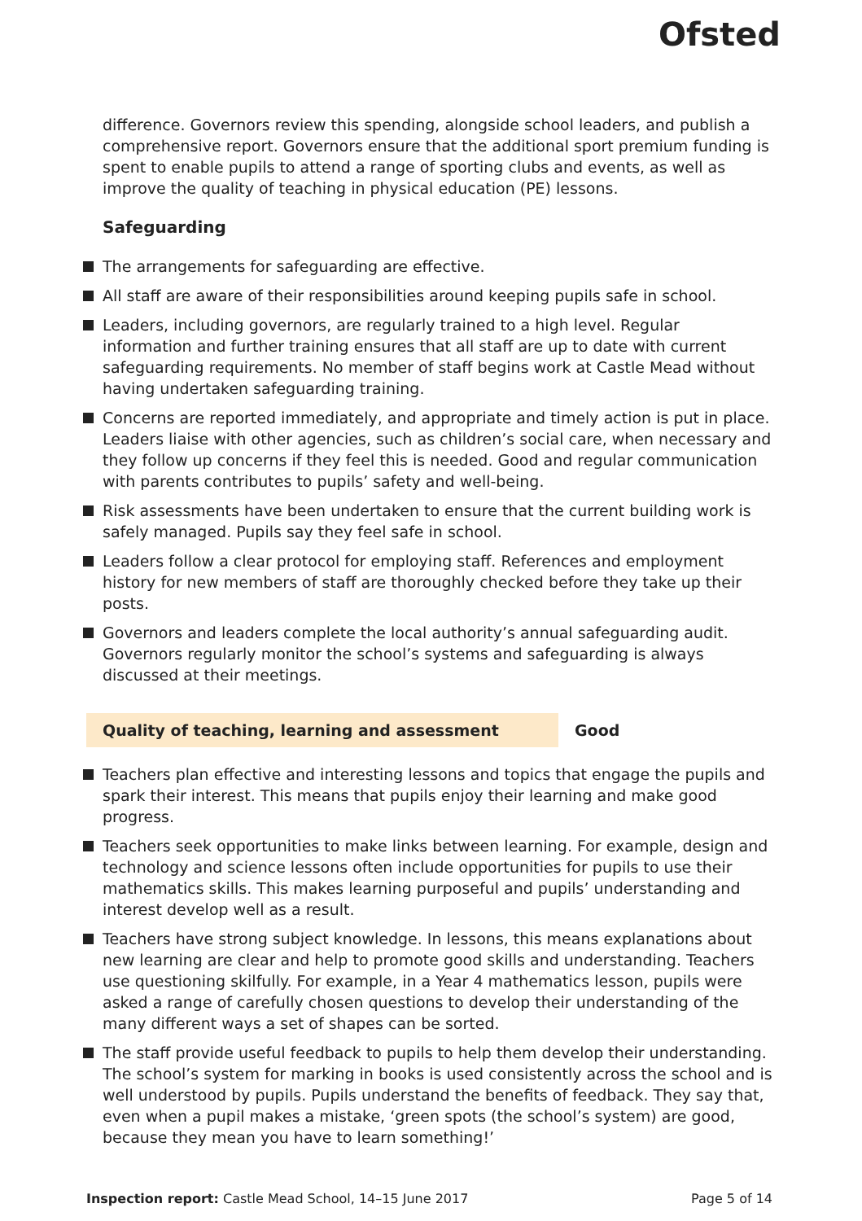Ofsted
difference. Governors review this spending, alongside school leaders, and publish a comprehensive report. Governors ensure that the additional sport premium funding is spent to enable pupils to attend a range of sporting clubs and events, as well as improve the quality of teaching in physical education (PE) lessons.
Safeguarding
The arrangements for safeguarding are effective.
All staff are aware of their responsibilities around keeping pupils safe in school.
Leaders, including governors, are regularly trained to a high level. Regular information and further training ensures that all staff are up to date with current safeguarding requirements. No member of staff begins work at Castle Mead without having undertaken safeguarding training.
Concerns are reported immediately, and appropriate and timely action is put in place. Leaders liaise with other agencies, such as children’s social care, when necessary and they follow up concerns if they feel this is needed. Good and regular communication with parents contributes to pupils’ safety and well-being.
Risk assessments have been undertaken to ensure that the current building work is safely managed. Pupils say they feel safe in school.
Leaders follow a clear protocol for employing staff. References and employment history for new members of staff are thoroughly checked before they take up their posts.
Governors and leaders complete the local authority’s annual safeguarding audit. Governors regularly monitor the school’s systems and safeguarding is always discussed at their meetings.
Quality of teaching, learning and assessment Good
Teachers plan effective and interesting lessons and topics that engage the pupils and spark their interest. This means that pupils enjoy their learning and make good progress.
Teachers seek opportunities to make links between learning. For example, design and technology and science lessons often include opportunities for pupils to use their mathematics skills. This makes learning purposeful and pupils’ understanding and interest develop well as a result.
Teachers have strong subject knowledge. In lessons, this means explanations about new learning are clear and help to promote good skills and understanding. Teachers use questioning skilfully. For example, in a Year 4 mathematics lesson, pupils were asked a range of carefully chosen questions to develop their understanding of the many different ways a set of shapes can be sorted.
The staff provide useful feedback to pupils to help them develop their understanding. The school’s system for marking in books is used consistently across the school and is well understood by pupils. Pupils understand the benefits of feedback. They say that, even when a pupil makes a mistake, ‘green spots (the school’s system) are good, because they mean you have to learn something!’
Inspection report: Castle Mead School, 14–15 June 2017 Page 5 of 14